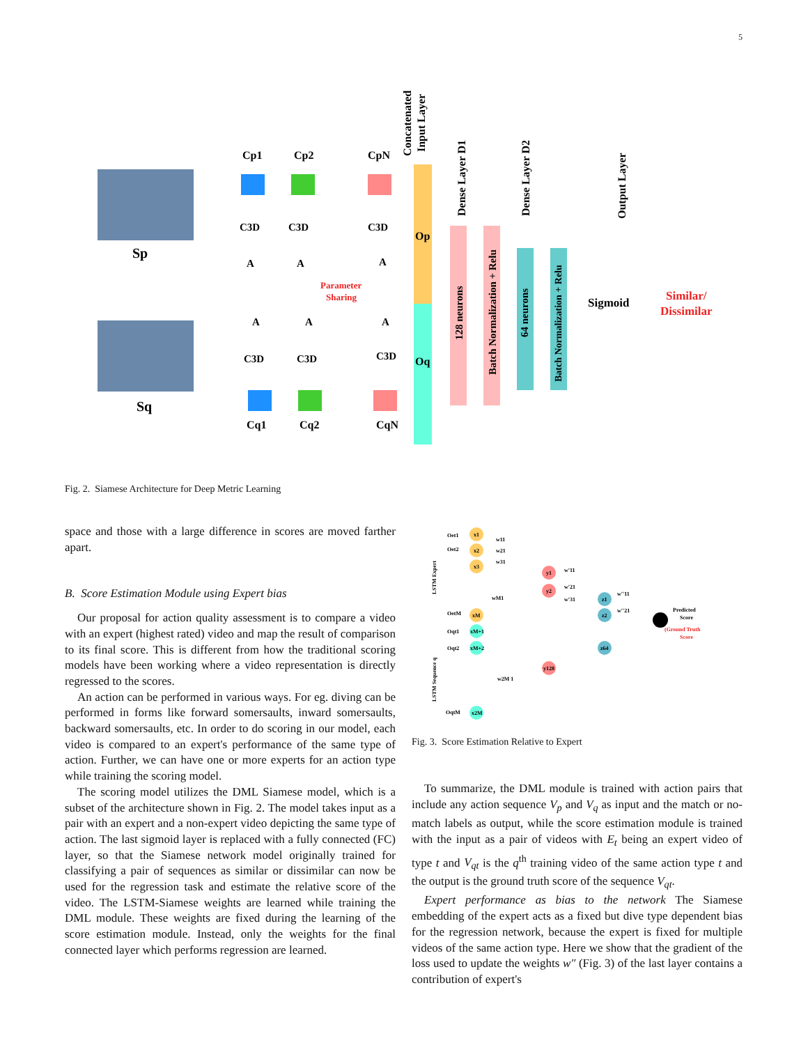5
Sp
Sq
Cp1
Cp2
CpN
C3D
C3D
C3D
A
A
A
Parameter
Sharing
A
A
A
C3D
C3D
C3D
Cq1
Cq2
CqN
Op
Oq
Concatenated
Input Layer
128 neurons
Dense Layer D1
Batch Normalization + Relu
64 neurons
Dense Layer D2
Batch Normalization + Relu
Output Layer
Sigmoid
Similar/
Dissimilar
Fig. 2. Siamese Architecture for Deep Metric Learning
LSTM Expert
LSTM Sequence q
Oet1
Oet2
OetM
Oqt1
Oqt2
OqtM
x1
x2
x3
xM
xM+1
xM+2
x2M
w11
w21
w31
wM1
w2M 1
y1
y2
y128
w'11
w'21
w'31
z1
z2
z64
w''11
w''21
Predicted
Score
(Ground Truth
Score
Fig. 3. Score Estimation Relative to Expert
space and those with a large difference in scores are moved farther apart.
B. Score Estimation Module using Expert bias
Our proposal for action quality assessment is to compare a video with an expert (highest rated) video and map the result of comparison to its final score. This is different from how the traditional scoring models have been working where a video representation is directly regressed to the scores.
An action can be performed in various ways. For eg. diving can be performed in forms like forward somersaults, inward somersaults, backward somersaults, etc. In order to do scoring in our model, each video is compared to an expert's performance of the same type of action. Further, we can have one or more experts for an action type while training the scoring model.
The scoring model utilizes the DML Siamese model, which is a subset of the architecture shown in Fig. 2. The model takes input as a pair with an expert and a non-expert video depicting the same type of action. The last sigmoid layer is replaced with a fully connected (FC) layer, so that the Siamese network model originally trained for classifying a pair of sequences as similar or dissimilar can now be used for the regression task and estimate the relative score of the video. The LSTM-Siamese weights are learned while training the DML module. These weights are fixed during the learning of the score estimation module. Instead, only the weights for the final connected layer which performs regression are learned.
To summarize, the DML module is trained with action pairs that include any action sequence V<sub>p</sub> and V<sub>q</sub> as input and the match or no-match labels as output, while the score estimation module is trained with the input as a pair of videos with E<sub>t</sub> being an expert video of type t and V<sub>qt</sub> is the q<sup>th</sup> training video of the same action type t and the output is the ground truth score of the sequence V<sub>qt</sub>.
Expert performance as bias to the network The Siamese embedding of the expert acts as a fixed but dive type dependent bias for the regression network, because the expert is fixed for multiple videos of the same action type. Here we show that the gradient of the loss used to update the weights w″ (Fig. 3) of the last layer contains a contribution of expert's